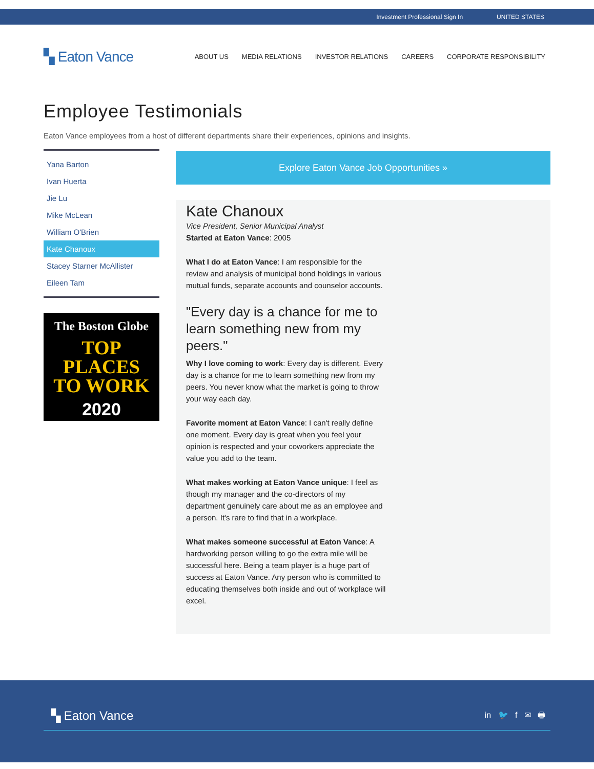Investment Professional Sign In UNITED STATES
▚ Eaton Vance
ABOUT US MEDIA RELATIONS INVESTOR RELATIONS CAREERS CORPORATE RESPONSIBILITY
Employee Testimonials
Eaton Vance employees from a host of different departments share their experiences, opinions and insights.
Yana Barton
Ivan Huerta
Jie Lu
Mike McLean
William O'Brien
Kate Chanoux
Stacey Starner McAllister
Eileen Tam
The Boston Globe
TOP
PLACES
TO WORK
2020
Explore Eaton Vance Job Opportunities »
Kate Chanoux
Vice President, Senior Municipal Analyst
Started at Eaton Vance: 2005
What I do at Eaton Vance: I am responsible for the review and analysis of municipal bond holdings in various mutual funds, separate accounts and counselor accounts.
"Every day is a chance for me to learn something new from my peers."
Why I love coming to work: Every day is different. Every day is a chance for me to learn something new from my peers. You never know what the market is going to throw your way each day.
Favorite moment at Eaton Vance: I can't really define one moment. Every day is great when you feel your opinion is respected and your coworkers appreciate the value you add to the team.
What makes working at Eaton Vance unique: I feel as though my manager and the co-directors of my department genuinely care about me as an employee and a person. It's rare to find that in a workplace.
What makes someone successful at Eaton Vance: A hardworking person willing to go the extra mile will be successful here. Being a team player is a huge part of success at Eaton Vance. Any person who is committed to educating themselves both inside and out of workplace will excel.
▚ Eaton Vance in 🐦 f ✉ 🖶